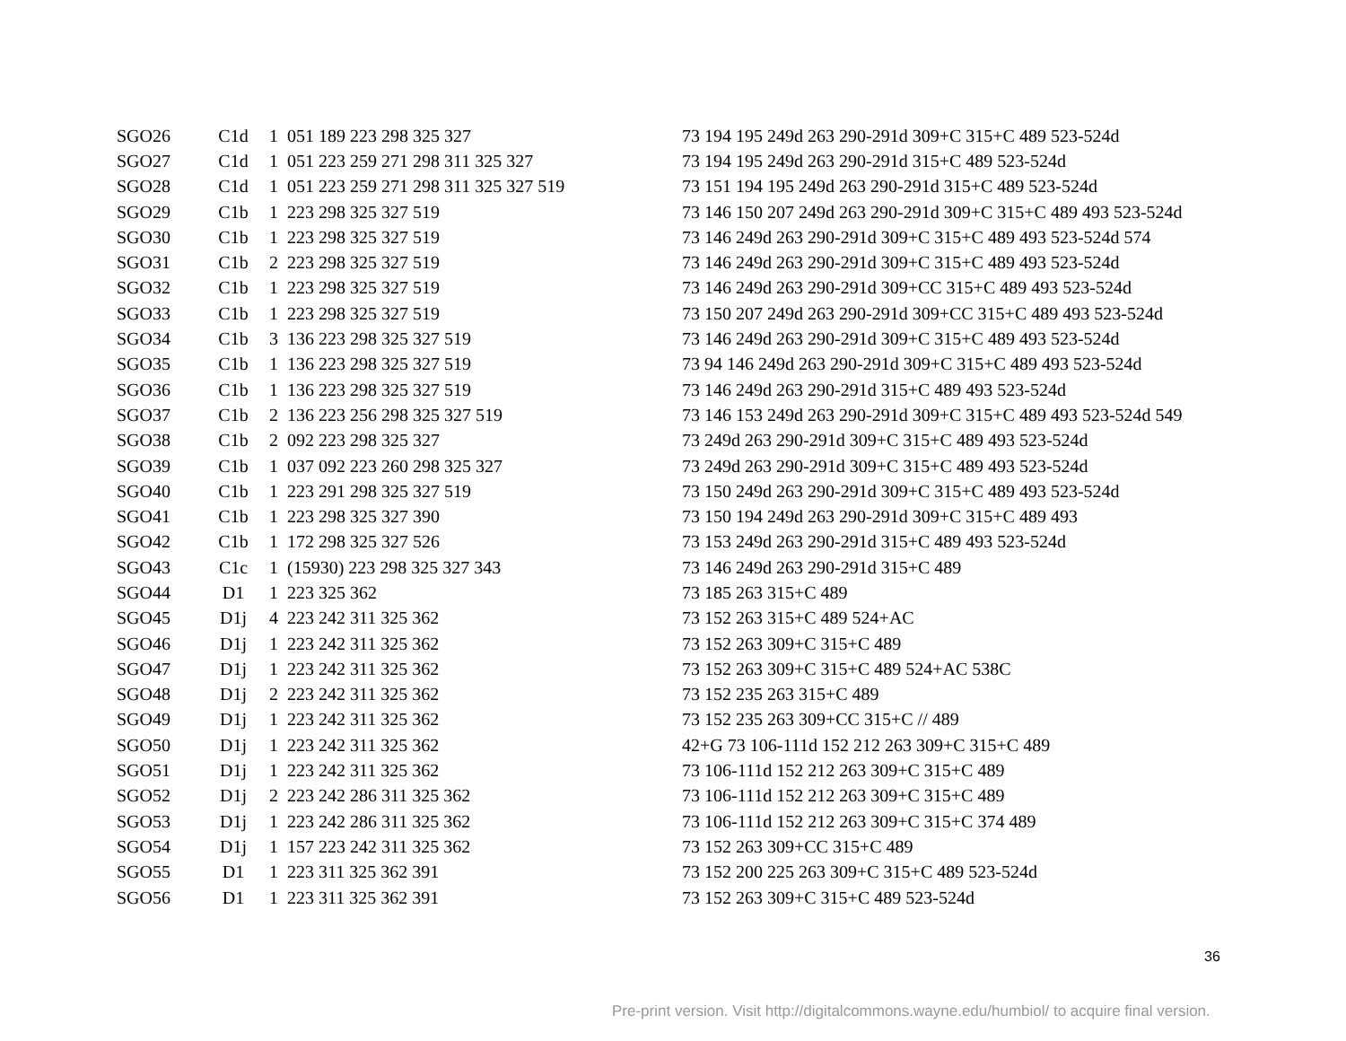| SGO26 | C1d | 1 | 051 189 223 298 325 327 | 73 194 195 249d 263 290-291d 309+C 315+C 489 523-524d |
| SGO27 | C1d | 1 | 051 223 259 271 298 311 325 327 | 73 194 195 249d 263 290-291d 315+C 489 523-524d |
| SGO28 | C1d | 1 | 051 223 259 271 298 311 325 327 519 | 73 151 194 195 249d 263 290-291d 315+C 489 523-524d |
| SGO29 | C1b | 1 | 223 298 325 327 519 | 73 146 150 207 249d 263 290-291d 309+C 315+C 489 493 523-524d |
| SGO30 | C1b | 1 | 223 298 325 327 519 | 73 146 249d 263 290-291d 309+C 315+C 489 493 523-524d 574 |
| SGO31 | C1b | 2 | 223 298 325 327 519 | 73 146 249d 263 290-291d 309+C 315+C 489 493 523-524d |
| SGO32 | C1b | 1 | 223 298 325 327 519 | 73 146 249d 263 290-291d 309+CC 315+C 489 493 523-524d |
| SGO33 | C1b | 1 | 223 298 325 327 519 | 73 150 207 249d 263 290-291d 309+CC 315+C 489 493 523-524d |
| SGO34 | C1b | 3 | 136 223 298 325 327 519 | 73 146 249d 263 290-291d 309+C 315+C 489 493 523-524d |
| SGO35 | C1b | 1 | 136 223 298 325 327 519 | 73 94 146 249d 263 290-291d 309+C 315+C 489 493 523-524d |
| SGO36 | C1b | 1 | 136 223 298 325 327 519 | 73 146 249d 263 290-291d 315+C 489 493 523-524d |
| SGO37 | C1b | 2 | 136 223 256 298 325 327 519 | 73 146 153 249d 263 290-291d 309+C 315+C 489 493 523-524d 549 |
| SGO38 | C1b | 2 | 092 223 298 325 327 | 73 249d 263 290-291d 309+C 315+C 489 493 523-524d |
| SGO39 | C1b | 1 | 037 092 223 260 298 325 327 | 73 249d 263 290-291d 309+C 315+C 489 493 523-524d |
| SGO40 | C1b | 1 | 223 291 298 325 327 519 | 73 150 249d 263 290-291d 309+C 315+C 489 493 523-524d |
| SGO41 | C1b | 1 | 223 298 325 327 390 | 73 150 194 249d 263 290-291d 309+C 315+C 489 493 |
| SGO42 | C1b | 1 | 172 298 325 327 526 | 73 153 249d 263 290-291d 315+C 489 493 523-524d |
| SGO43 | C1c | 1 | (15930) 223 298 325 327 343 | 73 146 249d 263 290-291d 315+C 489 |
| SGO44 | D1 | 1 | 223 325 362 | 73 185 263 315+C 489 |
| SGO45 | D1j | 4 | 223 242 311 325 362 | 73 152 263 315+C 489 524+AC |
| SGO46 | D1j | 1 | 223 242 311 325 362 | 73 152 263 309+C 315+C 489 |
| SGO47 | D1j | 1 | 223 242 311 325 362 | 73 152 263 309+C 315+C 489 524+AC 538C |
| SGO48 | D1j | 2 | 223 242 311 325 362 | 73 152 235 263 315+C 489 |
| SGO49 | D1j | 1 | 223 242 311 325 362 | 73 152 235 263 309+CC 315+C // 489 |
| SGO50 | D1j | 1 | 223 242 311 325 362 | 42+G 73 106-111d 152 212 263 309+C 315+C 489 |
| SGO51 | D1j | 1 | 223 242 311 325 362 | 73 106-111d 152 212 263 309+C 315+C 489 |
| SGO52 | D1j | 2 | 223 242 286 311 325 362 | 73 106-111d 152 212 263 309+C 315+C 489 |
| SGO53 | D1j | 1 | 223 242 286 311 325 362 | 73 106-111d 152 212 263 309+C 315+C 374 489 |
| SGO54 | D1j | 1 | 157 223 242 311 325 362 | 73 152 263 309+CC 315+C 489 |
| SGO55 | D1 | 1 | 223 311 325 362 391 | 73 152 200 225 263 309+C 315+C 489 523-524d |
| SGO56 | D1 | 1 | 223 311 325 362 391 | 73 152 263 309+C 315+C 489 523-524d |
36
Pre-print version. Visit http://digitalcommons.wayne.edu/humbiol/ to acquire final version.